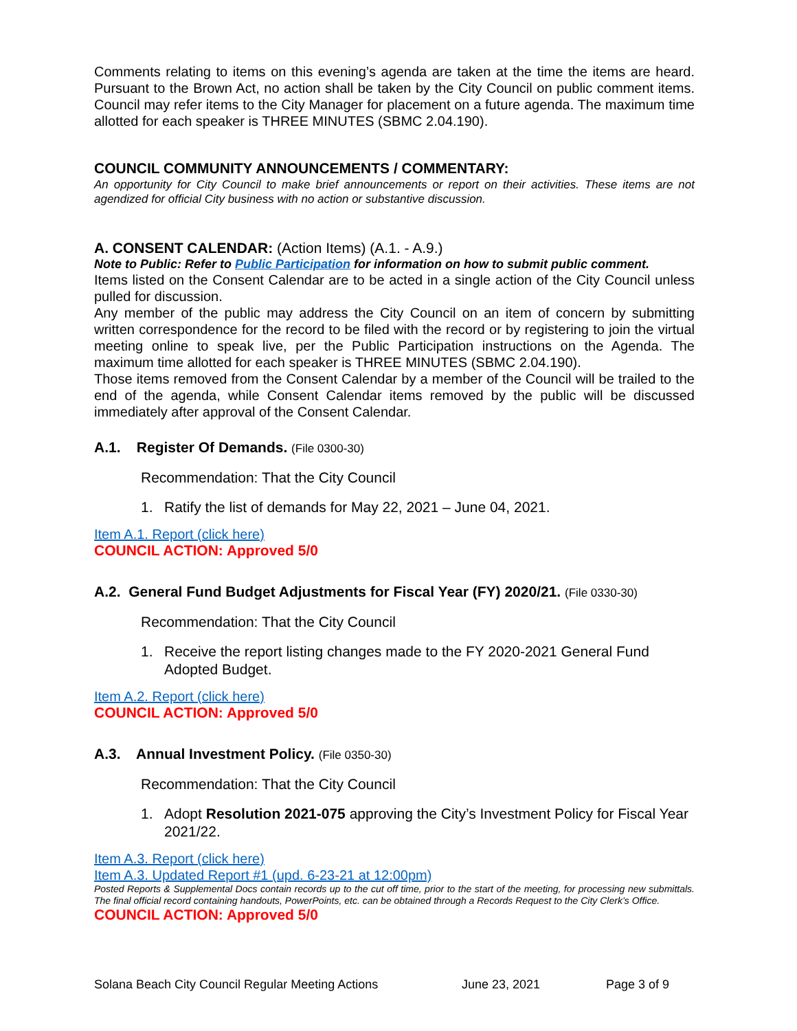Comments relating to items on this evening’s agenda are taken at the time the items are heard. Pursuant to the Brown Act, no action shall be taken by the City Council on public comment items. Council may refer items to the City Manager for placement on a future agenda. The maximum time allotted for each speaker is THREE MINUTES (SBMC 2.04.190).
COUNCIL COMMUNITY ANNOUNCEMENTS / COMMENTARY:
An opportunity for City Council to make brief announcements or report on their activities. These items are not agendized for official City business with no action or substantive discussion.
A. CONSENT CALENDAR: (Action Items) (A.1. - A.9.)
Note to Public: Refer to Public Participation for information on how to submit public comment.
Items listed on the Consent Calendar are to be acted in a single action of the City Council unless pulled for discussion.
Any member of the public may address the City Council on an item of concern by submitting written correspondence for the record to be filed with the record or by registering to join the virtual meeting online to speak live, per the Public Participation instructions on the Agenda. The maximum time allotted for each speaker is THREE MINUTES (SBMC 2.04.190).
Those items removed from the Consent Calendar by a member of the Council will be trailed to the end of the agenda, while Consent Calendar items removed by the public will be discussed immediately after approval of the Consent Calendar.
A.1. Register Of Demands. (File 0300-30)
Recommendation: That the City Council
1. Ratify the list of demands for May 22, 2021 – June 04, 2021.
Item A.1. Report (click here)
COUNCIL ACTION: Approved 5/0
A.2. General Fund Budget Adjustments for Fiscal Year (FY) 2020/21. (File 0330-30)
Recommendation: That the City Council
1. Receive the report listing changes made to the FY 2020-2021 General Fund Adopted Budget.
Item A.2. Report (click here)
COUNCIL ACTION: Approved 5/0
A.3. Annual Investment Policy. (File 0350-30)
Recommendation: That the City Council
1. Adopt Resolution 2021-075 approving the City’s Investment Policy for Fiscal Year 2021/22.
Item A.3. Report (click here)
Item A.3. Updated Report #1 (upd. 6-23-21 at 12:00pm)
Posted Reports & Supplemental Docs contain records up to the cut off time, prior to the start of the meeting, for processing new submittals. The final official record containing handouts, PowerPoints, etc. can be obtained through a Records Request to the City Clerk’s Office.
COUNCIL ACTION: Approved 5/0
Solana Beach City Council Regular Meeting Actions June 23, 2021 Page 3 of 9